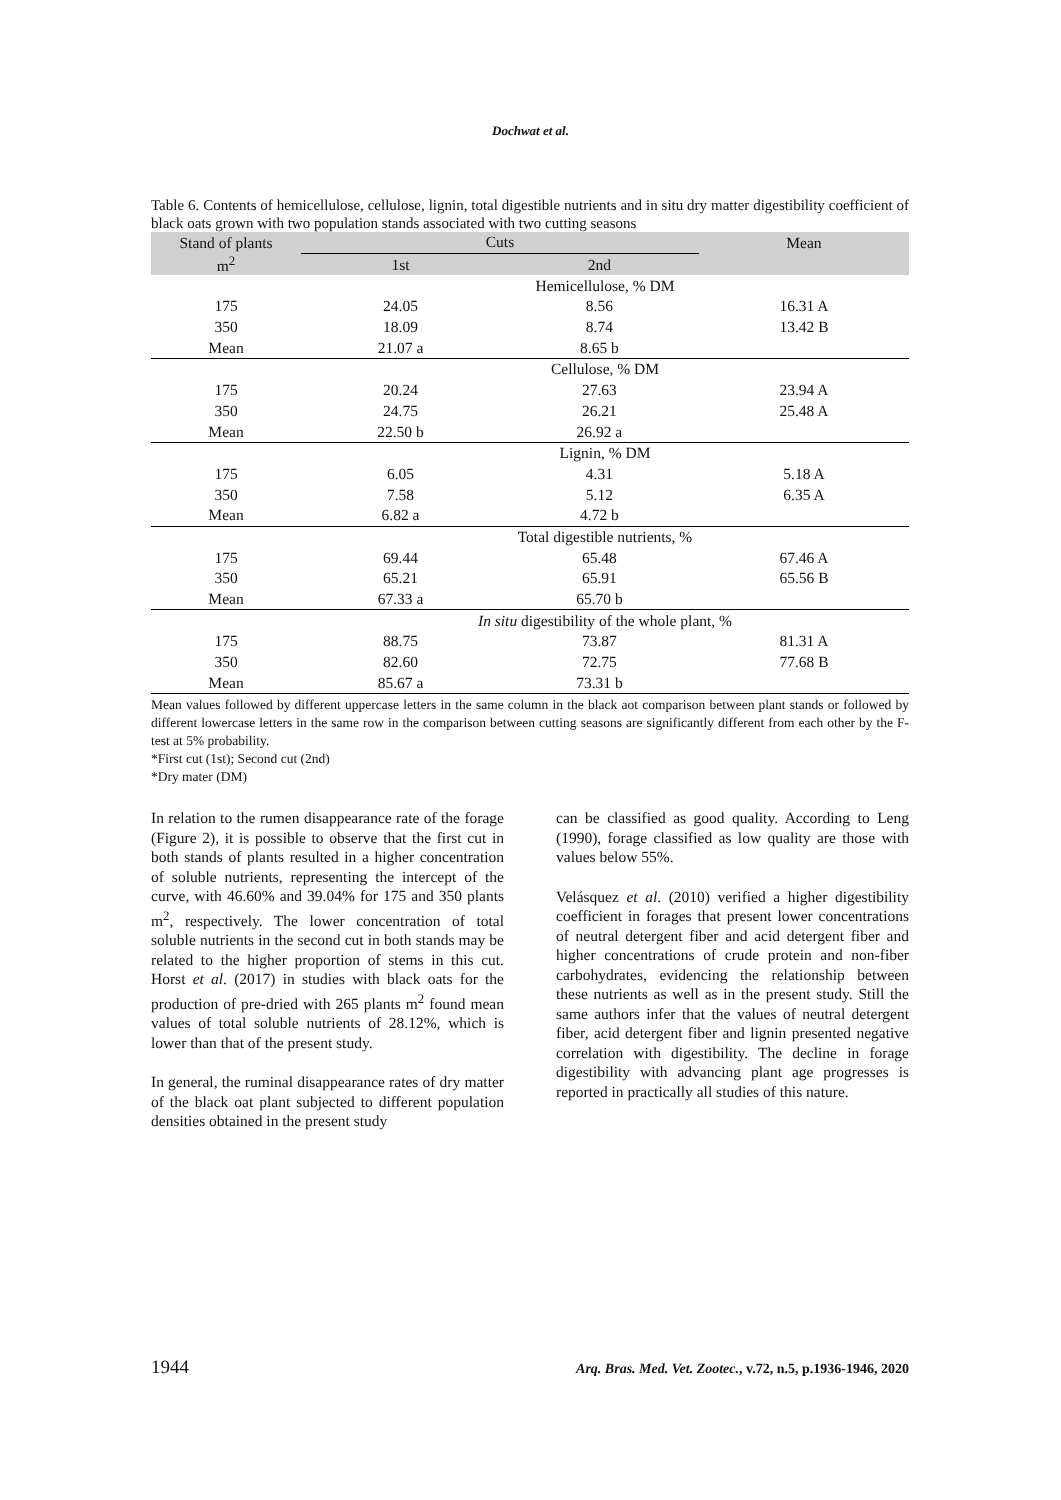Dochwat et al.
Table 6. Contents of hemicellulose, cellulose, lignin, total digestible nutrients and in situ dry matter digestibility coefficient of black oats grown with two population stands associated with two cutting seasons
| Stand of plants | Cuts | | Mean |
| --- | --- | --- | --- |
| m<sup>2</sup> | 1st | 2nd | |
| | Hemicellulose, % DM | | |
| 175 | 24.05 | 8.56 | 16.31 A |
| 350 | 18.09 | 8.74 | 13.42 B |
| Mean | 21.07 a | 8.65 b | |
| | Cellulose, % DM | | |
| 175 | 20.24 | 27.63 | 23.94 A |
| 350 | 24.75 | 26.21 | 25.48 A |
| Mean | 22.50 b | 26.92 a | |
| | Lignin, % DM | | |
| 175 | 6.05 | 4.31 | 5.18 A |
| 350 | 7.58 | 5.12 | 6.35 A |
| Mean | 6.82 a | 4.72 b | |
| | Total digestible nutrients, % | | |
| 175 | 69.44 | 65.48 | 67.46 A |
| 350 | 65.21 | 65.91 | 65.56 B |
| Mean | 67.33 a | 65.70 b | |
| | In situ digestibility of the whole plant, % | | |
| 175 | 88.75 | 73.87 | 81.31 A |
| 350 | 82.60 | 72.75 | 77.68 B |
| Mean | 85.67 a | 73.31 b | |
Mean values followed by different uppercase letters in the same column in the black aot comparison between plant stands or followed by different lowercase letters in the same row in the comparison between cutting seasons are significantly different from each other by the F-test at 5% probability.
*First cut (1st); Second cut (2nd)
*Dry mater (DM)
In relation to the rumen disappearance rate of the forage (Figure 2), it is possible to observe that the first cut in both stands of plants resulted in a higher concentration of soluble nutrients, representing the intercept of the curve, with 46.60% and 39.04% for 175 and 350 plants m<sup>2</sup>, respectively. The lower concentration of total soluble nutrients in the second cut in both stands may be related to the higher proportion of stems in this cut. Horst et al. (2017) in studies with black oats for the production of pre-dried with 265 plants m<sup>2</sup> found mean values of total soluble nutrients of 28.12%, which is lower than that of the present study.
In general, the ruminal disappearance rates of dry matter of the black oat plant subjected to different population densities obtained in the present study
can be classified as good quality. According to Leng (1990), forage classified as low quality are those with values below 55%.
Velásquez et al. (2010) verified a higher digestibility coefficient in forages that present lower concentrations of neutral detergent fiber and acid detergent fiber and higher concentrations of crude protein and non-fiber carbohydrates, evidencing the relationship between these nutrients as well as in the present study. Still the same authors infer that the values of neutral detergent fiber, acid detergent fiber and lignin presented negative correlation with digestibility. The decline in forage digestibility with advancing plant age progresses is reported in practically all studies of this nature.
1944 Arq. Bras. Med. Vet. Zootec., v.72, n.5, p.1936-1946, 2020